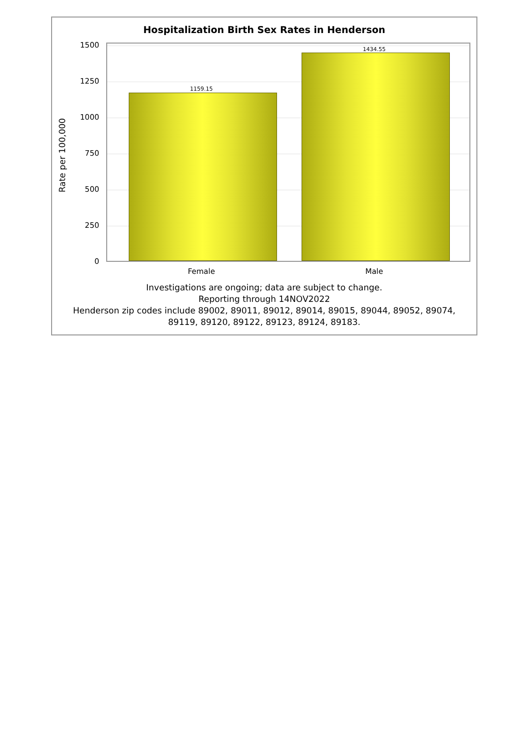Hospitalization Birth Sex Rates in Henderson
Rate per 100,000
1500
1250
1000
750
500
250
0
1159.15
1434.55
Female Male
Investigations are ongoing; data are subject to change.
Reporting through 14NOV2022
Henderson zip codes include 89002, 89011, 89012, 89014, 89015, 89044, 89052, 89074,
89119, 89120, 89122, 89123, 89124, 89183.